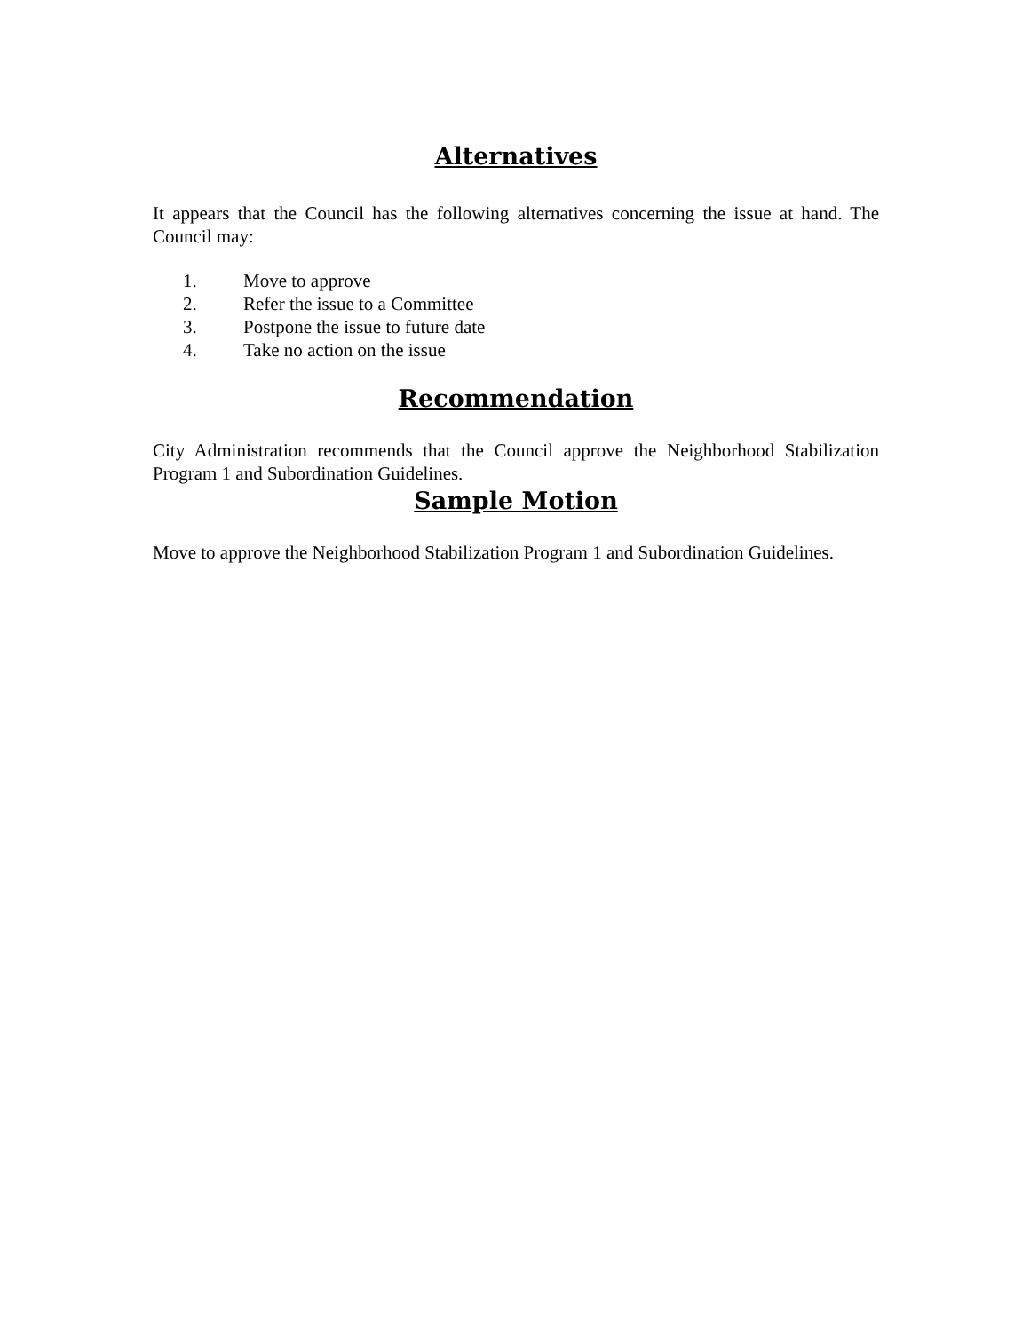Alternatives
It appears that the Council has the following alternatives concerning the issue at hand. The Council may:
1. Move to approve
2. Refer the issue to a Committee
3. Postpone the issue to future date
4. Take no action on the issue
Recommendation
City Administration recommends that the Council approve the Neighborhood Stabilization Program 1 and Subordination Guidelines.
Sample Motion
Move to approve the Neighborhood Stabilization Program 1 and Subordination Guidelines.